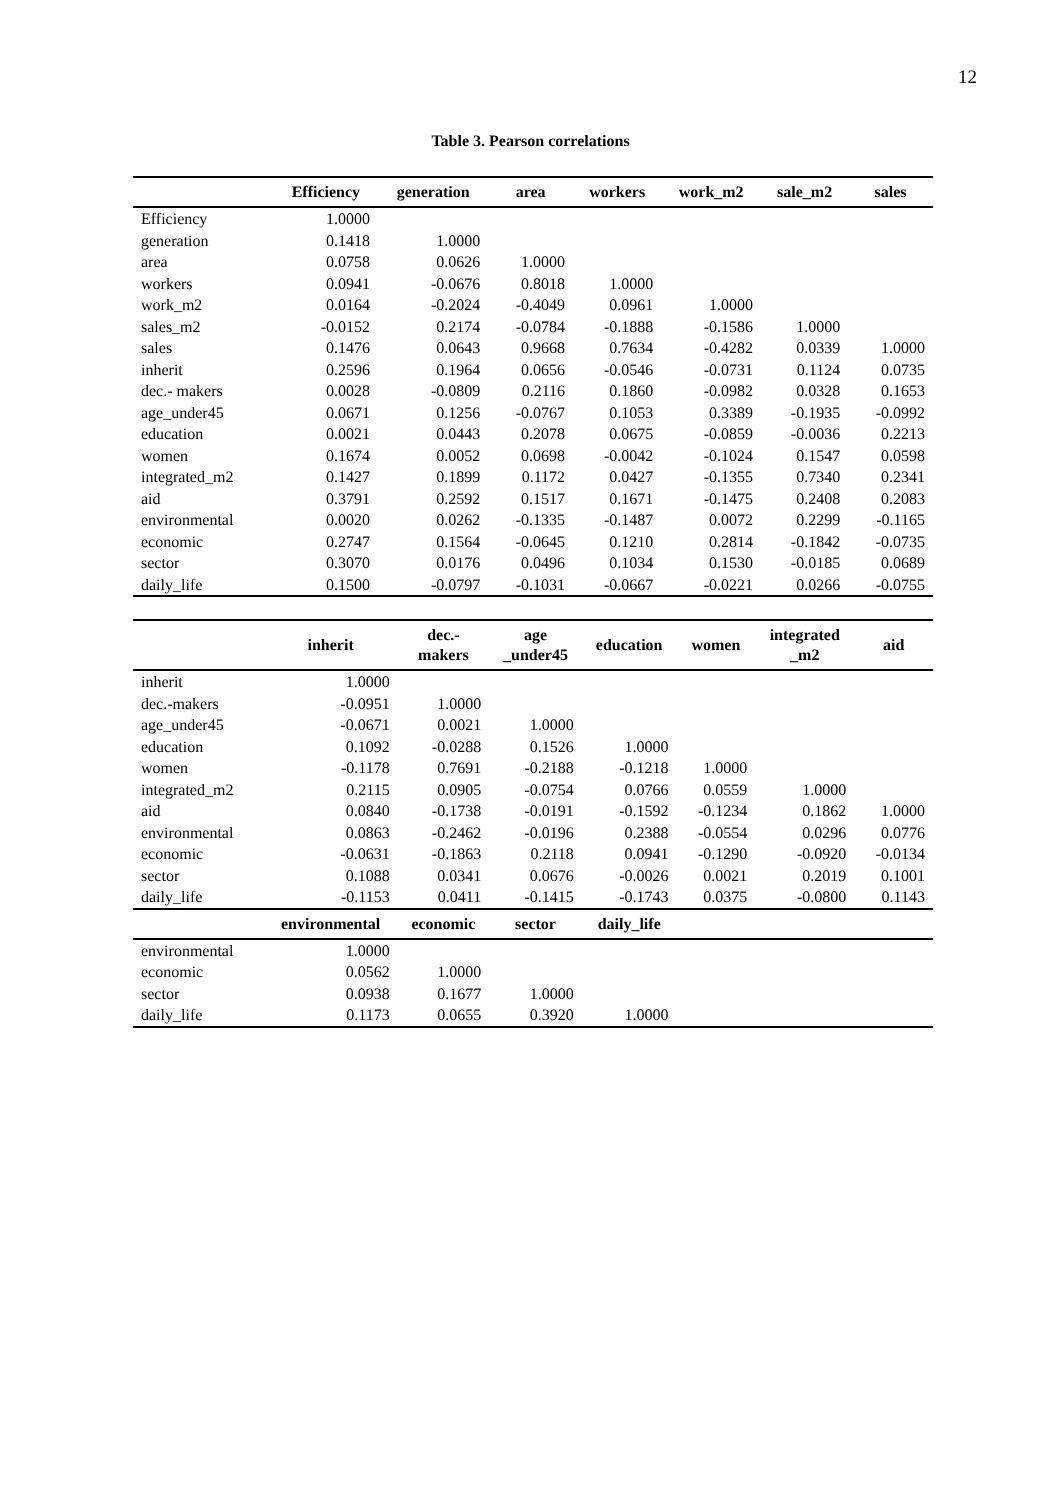12
Table 3. Pearson correlations
| | Efficiency | generation | area | workers | work_m2 | sale_m2 | sales |
| --- | --- | --- | --- | --- | --- | --- | --- |
| Efficiency | 1.0000 | | | | | | |
| generation | 0.1418 | 1.0000 | | | | | |
| area | 0.0758 | 0.0626 | 1.0000 | | | | |
| workers | 0.0941 | -0.0676 | 0.8018 | 1.0000 | | | |
| work_m2 | 0.0164 | -0.2024 | -0.4049 | 0.0961 | 1.0000 | | |
| sales_m2 | -0.0152 | 0.2174 | -0.0784 | -0.1888 | -0.1586 | 1.0000 | |
| sales | 0.1476 | 0.0643 | 0.9668 | 0.7634 | -0.4282 | 0.0339 | 1.0000 |
| inherit | 0.2596 | 0.1964 | 0.0656 | -0.0546 | -0.0731 | 0.1124 | 0.0735 |
| dec.- makers | 0.0028 | -0.0809 | 0.2116 | 0.1860 | -0.0982 | 0.0328 | 0.1653 |
| age_under45 | 0.0671 | 0.1256 | -0.0767 | 0.1053 | 0.3389 | -0.1935 | -0.0992 |
| education | 0.0021 | 0.0443 | 0.2078 | 0.0675 | -0.0859 | -0.0036 | 0.2213 |
| women | 0.1674 | 0.0052 | 0.0698 | -0.0042 | -0.1024 | 0.1547 | 0.0598 |
| integrated_m2 | 0.1427 | 0.1899 | 0.1172 | 0.0427 | -0.1355 | 0.7340 | 0.2341 |
| aid | 0.3791 | 0.2592 | 0.1517 | 0.1671 | -0.1475 | 0.2408 | 0.2083 |
| environmental | 0.0020 | 0.0262 | -0.1335 | -0.1487 | 0.0072 | 0.2299 | -0.1165 |
| economic | 0.2747 | 0.1564 | -0.0645 | 0.1210 | 0.2814 | -0.1842 | -0.0735 |
| sector | 0.3070 | 0.0176 | 0.0496 | 0.1034 | 0.1530 | -0.0185 | 0.0689 |
| daily_life | 0.1500 | -0.0797 | -0.1031 | -0.0667 | -0.0221 | 0.0266 | -0.0755 |
| | inherit | dec.- makers | age _under45 | education | women | integrated _m2 | aid |
| --- | --- | --- | --- | --- | --- | --- | --- |
| inherit | 1.0000 | | | | | | |
| dec.-makers | -0.0951 | 1.0000 | | | | | |
| age_under45 | -0.0671 | 0.0021 | 1.0000 | | | | |
| education | 0.1092 | -0.0288 | 0.1526 | 1.0000 | | | |
| women | -0.1178 | 0.7691 | -0.2188 | -0.1218 | 1.0000 | | |
| integrated_m2 | 0.2115 | 0.0905 | -0.0754 | 0.0766 | 0.0559 | 1.0000 | |
| aid | 0.0840 | -0.1738 | -0.0191 | -0.1592 | -0.1234 | 0.1862 | 1.0000 |
| environmental | 0.0863 | -0.2462 | -0.0196 | 0.2388 | -0.0554 | 0.0296 | 0.0776 |
| economic | -0.0631 | -0.1863 | 0.2118 | 0.0941 | -0.1290 | -0.0920 | -0.0134 |
| sector | 0.1088 | 0.0341 | 0.0676 | -0.0026 | 0.0021 | 0.2019 | 0.1001 |
| daily_life | -0.1153 | 0.0411 | -0.1415 | -0.1743 | 0.0375 | -0.0800 | 0.1143 |
| | environmental | economic | sector | daily_life | | | |
| environmental | 1.0000 | | | | | | |
| economic | 0.0562 | 1.0000 | | | | | |
| sector | 0.0938 | 0.1677 | 1.0000 | | | | |
| daily_life | 0.1173 | 0.0655 | 0.3920 | 1.0000 | | | |